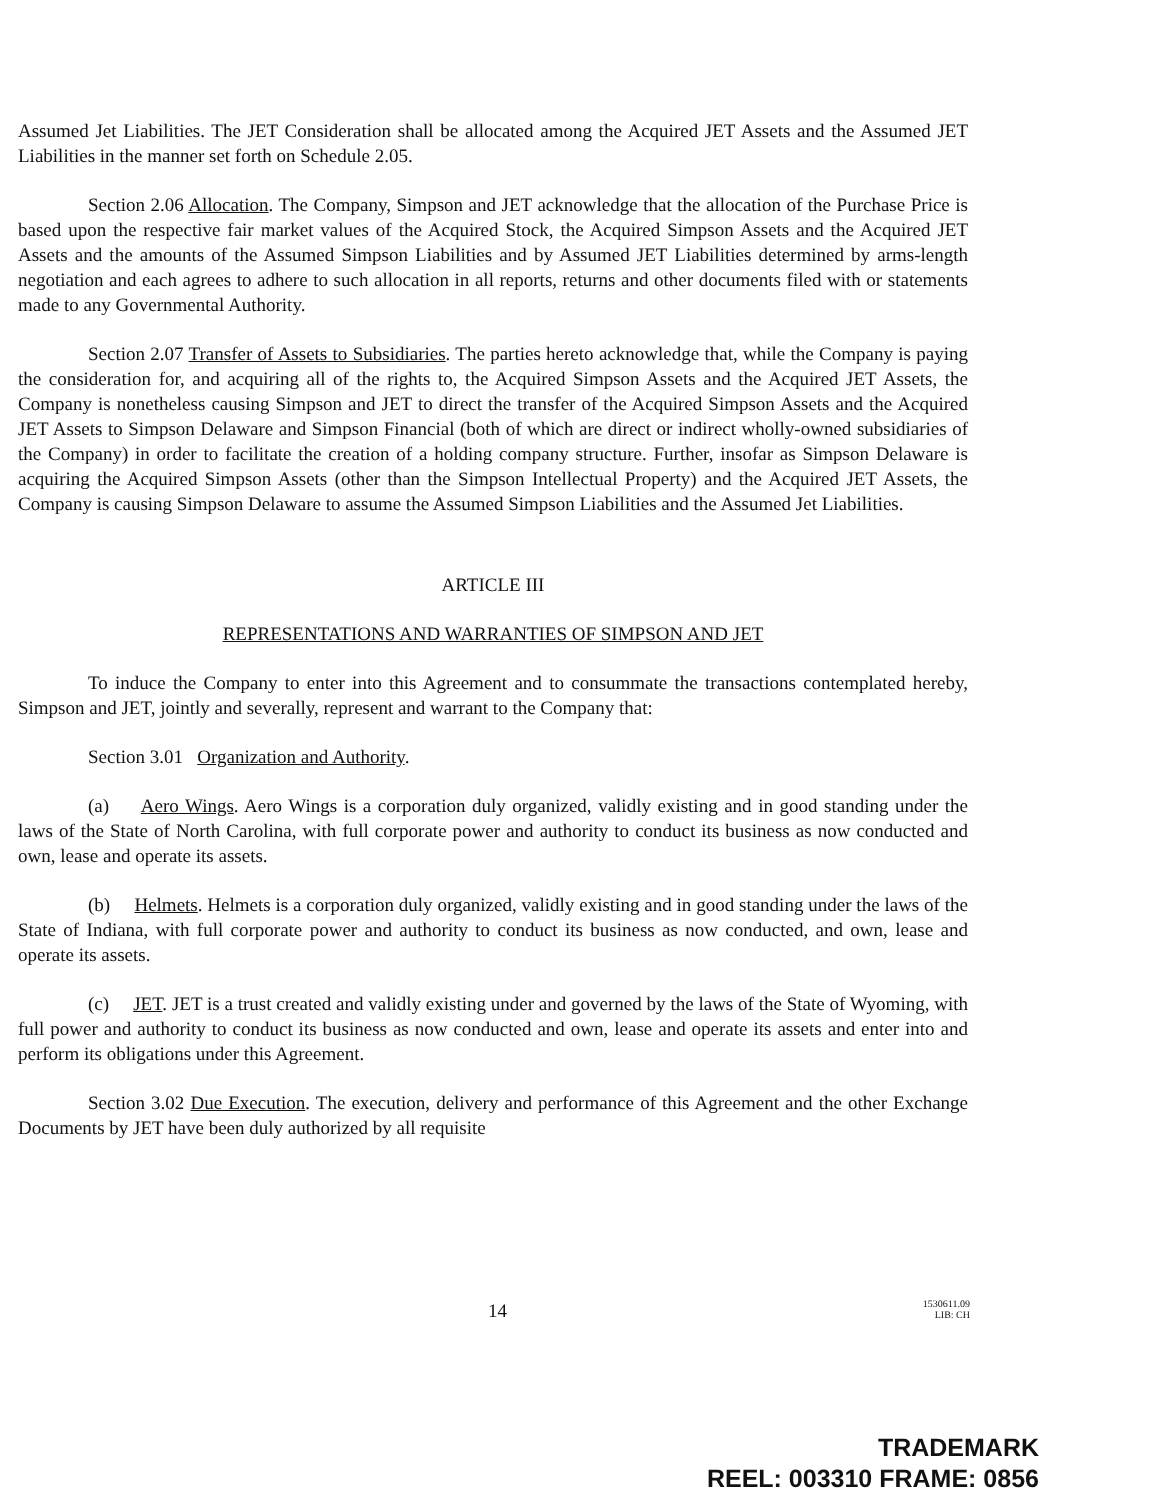Assumed Jet Liabilities. The JET Consideration shall be allocated among the Acquired JET Assets and the Assumed JET Liabilities in the manner set forth on Schedule 2.05.
Section 2.06 Allocation. The Company, Simpson and JET acknowledge that the allocation of the Purchase Price is based upon the respective fair market values of the Acquired Stock, the Acquired Simpson Assets and the Acquired JET Assets and the amounts of the Assumed Simpson Liabilities and by Assumed JET Liabilities determined by arms-length negotiation and each agrees to adhere to such allocation in all reports, returns and other documents filed with or statements made to any Governmental Authority.
Section 2.07 Transfer of Assets to Subsidiaries. The parties hereto acknowledge that, while the Company is paying the consideration for, and acquiring all of the rights to, the Acquired Simpson Assets and the Acquired JET Assets, the Company is nonetheless causing Simpson and JET to direct the transfer of the Acquired Simpson Assets and the Acquired JET Assets to Simpson Delaware and Simpson Financial (both of which are direct or indirect wholly-owned subsidiaries of the Company) in order to facilitate the creation of a holding company structure. Further, insofar as Simpson Delaware is acquiring the Acquired Simpson Assets (other than the Simpson Intellectual Property) and the Acquired JET Assets, the Company is causing Simpson Delaware to assume the Assumed Simpson Liabilities and the Assumed Jet Liabilities.
ARTICLE III
REPRESENTATIONS AND WARRANTIES OF SIMPSON AND JET
To induce the Company to enter into this Agreement and to consummate the transactions contemplated hereby, Simpson and JET, jointly and severally, represent and warrant to the Company that:
Section 3.01 Organization and Authority.
(a) Aero Wings. Aero Wings is a corporation duly organized, validly existing and in good standing under the laws of the State of North Carolina, with full corporate power and authority to conduct its business as now conducted and own, lease and operate its assets.
(b) Helmets. Helmets is a corporation duly organized, validly existing and in good standing under the laws of the State of Indiana, with full corporate power and authority to conduct its business as now conducted, and own, lease and operate its assets.
(c) JET. JET is a trust created and validly existing under and governed by the laws of the State of Wyoming, with full power and authority to conduct its business as now conducted and own, lease and operate its assets and enter into and perform its obligations under this Agreement.
Section 3.02 Due Execution. The execution, delivery and performance of this Agreement and the other Exchange Documents by JET have been duly authorized by all requisite
14 1530611.09
LIB: CH
TRADEMARK
REEL: 003310 FRAME: 0856